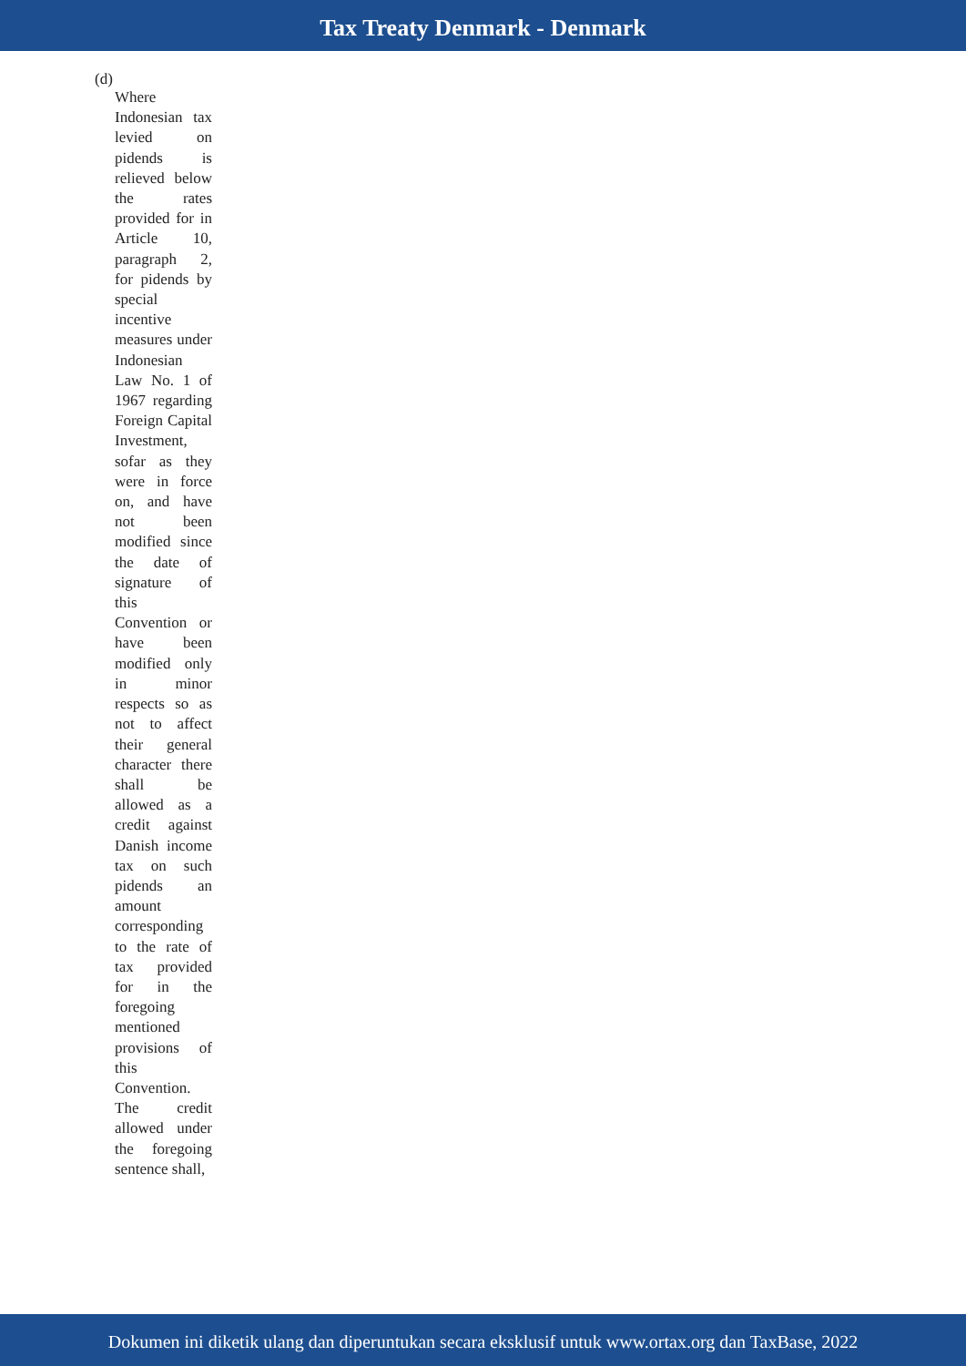Tax Treaty Denmark - Denmark
(d)
Where Indonesian tax levied on pidends is relieved below the rates provided for in Article 10, paragraph 2, for pidends by special incentive measures under Indonesian Law No. 1 of 1967 regarding Foreign Capital Investment, sofar as they were in force on, and have not been modified since the date of signature of this Convention or have been modified only in minor respects so as not to affect their general character there shall be allowed as a credit against Danish income tax on such pidends an amount corresponding to the rate of tax provided for in the foregoing mentioned provisions of this Convention. The credit allowed under the foregoing sentence shall,
Dokumen ini diketik ulang dan diperuntukan secara eksklusif untuk www.ortax.org dan TaxBase, 2022